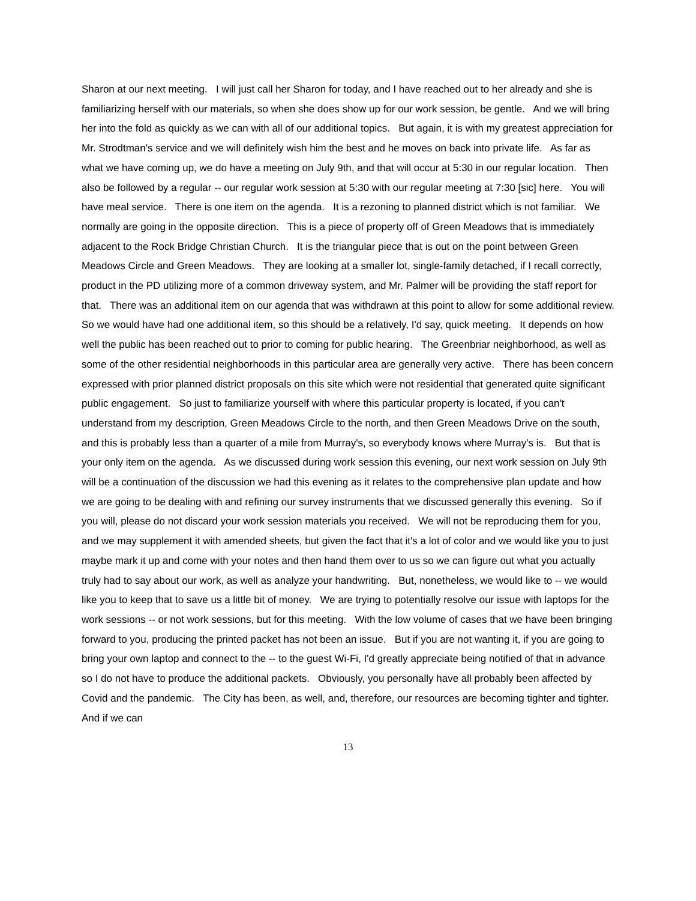Sharon at our next meeting. I will just call her Sharon for today, and I have reached out to her already and she is familiarizing herself with our materials, so when she does show up for our work session, be gentle. And we will bring her into the fold as quickly as we can with all of our additional topics. But again, it is with my greatest appreciation for Mr. Strodtman's service and we will definitely wish him the best and he moves on back into private life. As far as what we have coming up, we do have a meeting on July 9th, and that will occur at 5:30 in our regular location. Then also be followed by a regular -- our regular work session at 5:30 with our regular meeting at 7:30 [sic] here. You will have meal service. There is one item on the agenda. It is a rezoning to planned district which is not familiar. We normally are going in the opposite direction. This is a piece of property off of Green Meadows that is immediately adjacent to the Rock Bridge Christian Church. It is the triangular piece that is out on the point between Green Meadows Circle and Green Meadows. They are looking at a smaller lot, single-family detached, if I recall correctly, product in the PD utilizing more of a common driveway system, and Mr. Palmer will be providing the staff report for that. There was an additional item on our agenda that was withdrawn at this point to allow for some additional review. So we would have had one additional item, so this should be a relatively, I'd say, quick meeting. It depends on how well the public has been reached out to prior to coming for public hearing. The Greenbriar neighborhood, as well as some of the other residential neighborhoods in this particular area are generally very active. There has been concern expressed with prior planned district proposals on this site which were not residential that generated quite significant public engagement. So just to familiarize yourself with where this particular property is located, if you can't understand from my description, Green Meadows Circle to the north, and then Green Meadows Drive on the south, and this is probably less than a quarter of a mile from Murray's, so everybody knows where Murray's is. But that is your only item on the agenda. As we discussed during work session this evening, our next work session on July 9th will be a continuation of the discussion we had this evening as it relates to the comprehensive plan update and how we are going to be dealing with and refining our survey instruments that we discussed generally this evening. So if you will, please do not discard your work session materials you received. We will not be reproducing them for you, and we may supplement it with amended sheets, but given the fact that it's a lot of color and we would like you to just maybe mark it up and come with your notes and then hand them over to us so we can figure out what you actually truly had to say about our work, as well as analyze your handwriting. But, nonetheless, we would like to -- we would like you to keep that to save us a little bit of money. We are trying to potentially resolve our issue with laptops for the work sessions -- or not work sessions, but for this meeting. With the low volume of cases that we have been bringing forward to you, producing the printed packet has not been an issue. But if you are not wanting it, if you are going to bring your own laptop and connect to the -- to the guest Wi-Fi, I'd greatly appreciate being notified of that in advance so I do not have to produce the additional packets. Obviously, you personally have all probably been affected by Covid and the pandemic. The City has been, as well, and, therefore, our resources are becoming tighter and tighter. And if we can
13